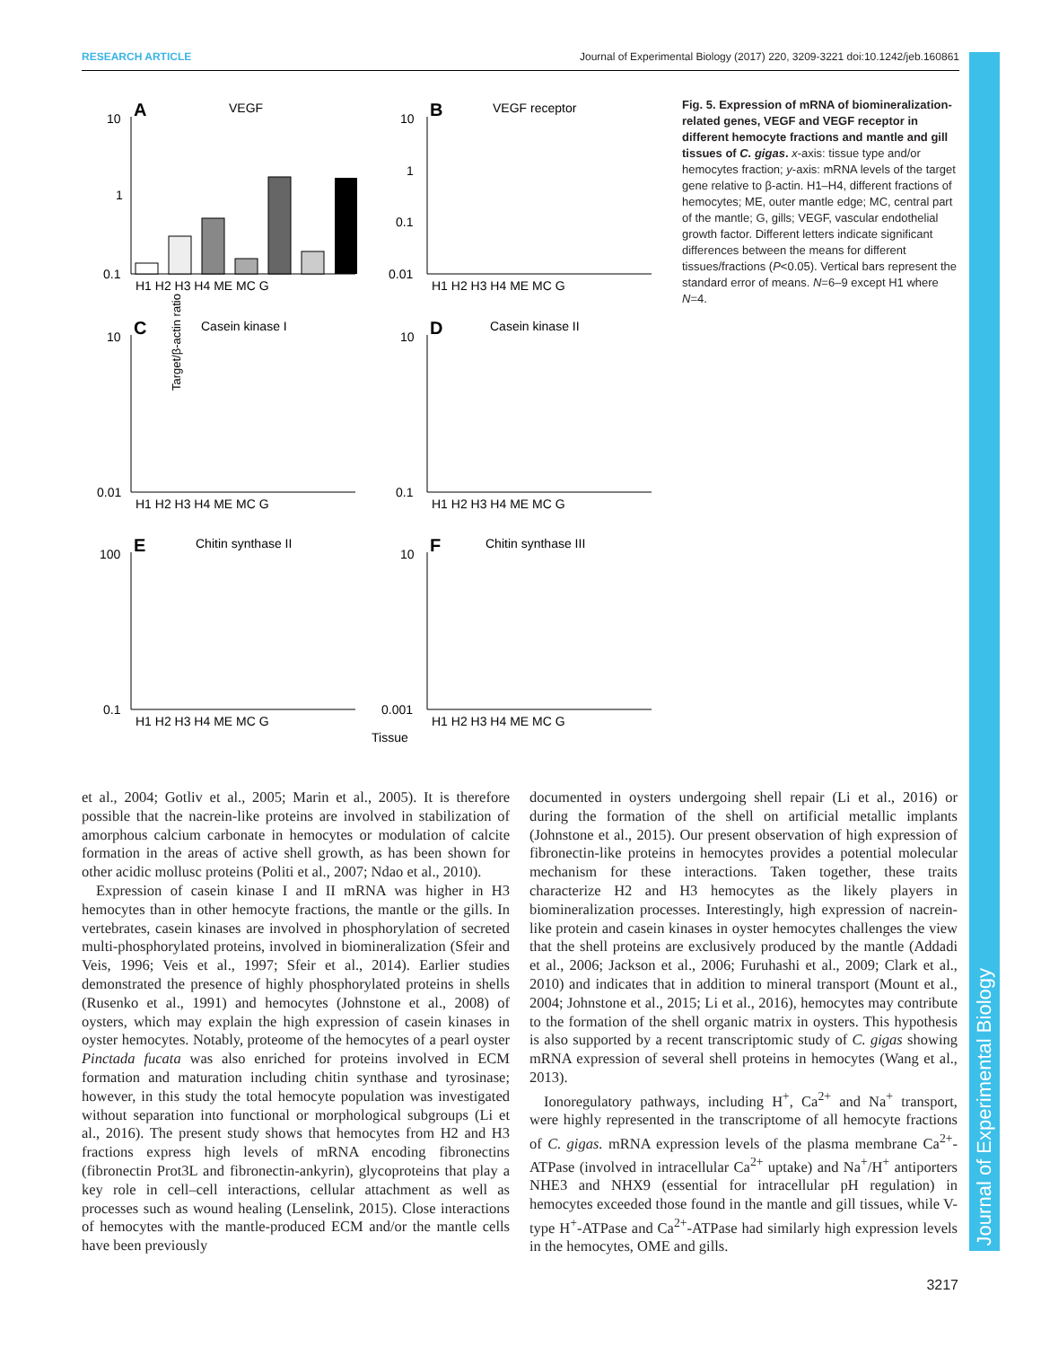RESEARCH ARTICLE Journal of Experimental Biology (2017) 220, 3209-3221 doi:10.1242/jeb.160861
Journal of Experimental Biology
Target/β-actin ratio
A
VEGF
10
1
0.1
H1 H2 H3 H4 ME MC G
B
VEGF receptor
10
1
0.1
0.01
H1 H2 H3 H4 ME MC G
C
Casein kinase I
10
0.01
H1 H2 H3 H4 ME MC G
D
Casein kinase II
10
0.1
H1 H2 H3 H4 ME MC G
E
Chitin synthase II
100
0.1
H1 H2 H3 H4 ME MC G
F
Chitin synthase III
10
0.001
H1 H2 H3 H4 ME MC G
Tissue
Fig. 5. Expression of mRNA of biomineralization-related genes, VEGF and VEGF receptor in different hemocyte fractions and mantle and gill tissues of C. gigas. x-axis: tissue type and/or hemocytes fraction; y-axis: mRNA levels of the target gene relative to β-actin. H1–H4, different fractions of hemocytes; ME, outer mantle edge; MC, central part of the mantle; G, gills; VEGF, vascular endothelial growth factor. Different letters indicate significant differences between the means for different tissues/fractions (P<0.05). Vertical bars represent the standard error of means. N=6–9 except H1 where N=4.
et al., 2004; Gotliv et al., 2005; Marin et al., 2005). It is therefore possible that the nacrein-like proteins are involved in stabilization of amorphous calcium carbonate in hemocytes or modulation of calcite formation in the areas of active shell growth, as has been shown for other acidic mollusc proteins (Politi et al., 2007; Ndao et al., 2010).
Expression of casein kinase I and II mRNA was higher in H3 hemocytes than in other hemocyte fractions, the mantle or the gills. In vertebrates, casein kinases are involved in phosphorylation of secreted multi-phosphorylated proteins, involved in biomineralization (Sfeir and Veis, 1996; Veis et al., 1997; Sfeir et al., 2014). Earlier studies demonstrated the presence of highly phosphorylated proteins in shells (Rusenko et al., 1991) and hemocytes (Johnstone et al., 2008) of oysters, which may explain the high expression of casein kinases in oyster hemocytes. Notably, proteome of the hemocytes of a pearl oyster Pinctada fucata was also enriched for proteins involved in ECM formation and maturation including chitin synthase and tyrosinase; however, in this study the total hemocyte population was investigated without separation into functional or morphological subgroups (Li et al., 2016). The present study shows that hemocytes from H2 and H3 fractions express high levels of mRNA encoding fibronectins (fibronectin Prot3L and fibronectin-ankyrin), glycoproteins that play a key role in cell–cell interactions, cellular attachment as well as processes such as wound healing (Lenselink, 2015). Close interactions of hemocytes with the mantle-produced ECM and/or the mantle cells have been previously
documented in oysters undergoing shell repair (Li et al., 2016) or during the formation of the shell on artificial metallic implants (Johnstone et al., 2015). Our present observation of high expression of fibronectin-like proteins in hemocytes provides a potential molecular mechanism for these interactions. Taken together, these traits characterize H2 and H3 hemocytes as the likely players in biomineralization processes. Interestingly, high expression of nacrein-like protein and casein kinases in oyster hemocytes challenges the view that the shell proteins are exclusively produced by the mantle (Addadi et al., 2006; Jackson et al., 2006; Furuhashi et al., 2009; Clark et al., 2010) and indicates that in addition to mineral transport (Mount et al., 2004; Johnstone et al., 2015; Li et al., 2016), hemocytes may contribute to the formation of the shell organic matrix in oysters. This hypothesis is also supported by a recent transcriptomic study of C. gigas showing mRNA expression of several shell proteins in hemocytes (Wang et al., 2013).
Ionoregulatory pathways, including H<sup>+</sup>, Ca<sup>2+</sup> and Na<sup>+</sup> transport, were highly represented in the transcriptome of all hemocyte fractions of C. gigas. mRNA expression levels of the plasma membrane Ca<sup>2+</sup>-ATPase (involved in intracellular Ca<sup>2+</sup> uptake) and Na<sup>+</sup>/H<sup>+</sup> antiporters NHE3 and NHX9 (essential for intracellular pH regulation) in hemocytes exceeded those found in the mantle and gill tissues, while V-type H<sup>+</sup>-ATPase and Ca<sup>2+</sup>-ATPase had similarly high expression levels in the hemocytes, OME and gills.
3217